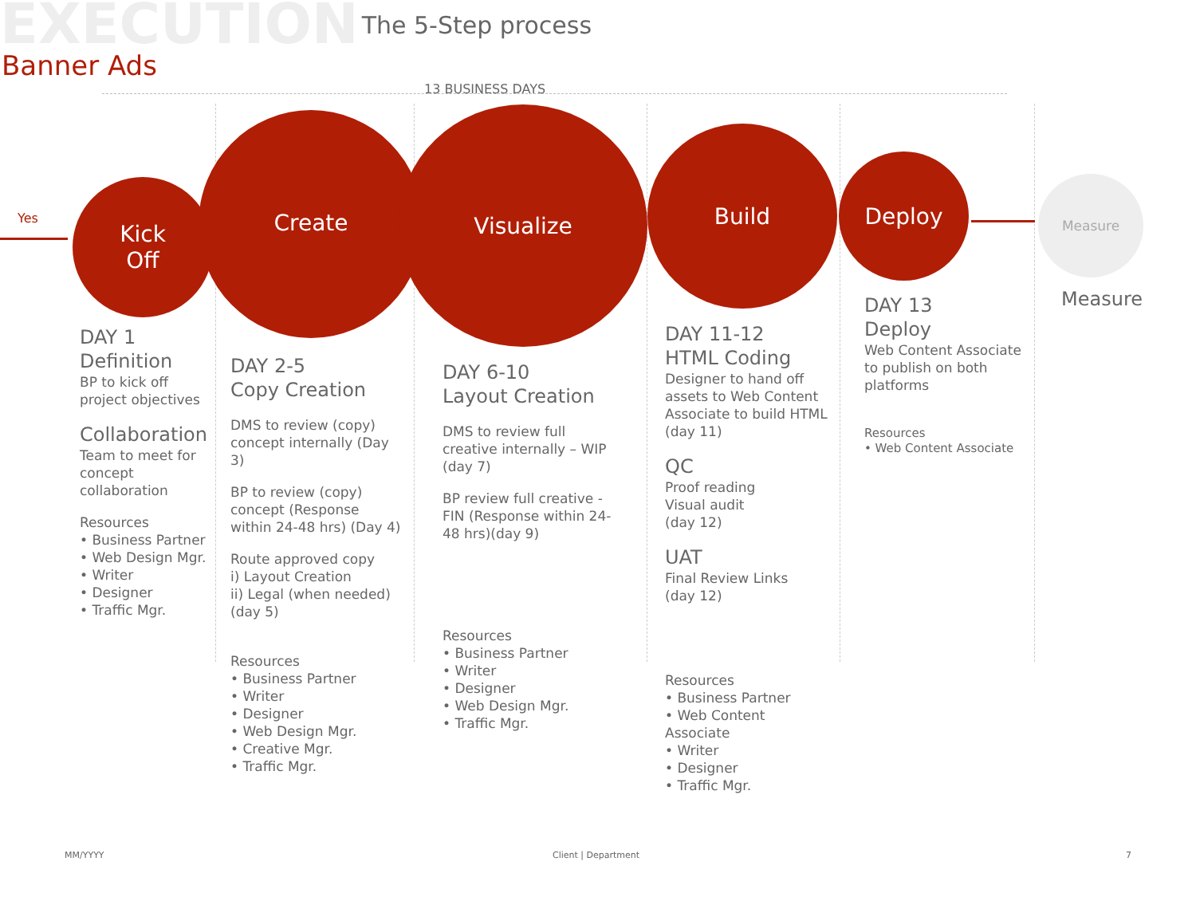EXECUTION
The 5-Step process
Banner Ads
13 BUSINESS DAYS
Yes
Kick
Off
Create Visualize
Build
Deploy
Measure
DAY 1
Definition
BP to kick off project objectives
Collaboration
Team to meet for concept collaboration
Resources
• Business Partner
• Web Design Mgr.
• Writer
• Designer
• Traffic Mgr.
DAY 2-5
Copy Creation
DMS to review (copy) concept internally (Day 3)
BP to review (copy) concept (Response within 24-48 hrs) (Day 4)
Route approved copy
i) Layout Creation
ii) Legal (when needed)
(day 5)
Resources
• Business Partner
• Writer
• Designer
• Web Design Mgr.
• Creative Mgr.
• Traffic Mgr.
DAY 6-10
Layout Creation
DMS to review full creative internally – WIP (day 7)
BP review full creative - FIN (Response within 24-48 hrs)(day 9)
Resources
• Business Partner
• Writer
• Designer
• Web Design Mgr.
• Traffic Mgr.
DAY 11-12
HTML Coding
Designer to hand off assets to Web Content Associate to build HTML (day 11)
QC
Proof reading
Visual audit
(day 12)
UAT
Final Review Links
(day 12)
Resources
• Business Partner
• Web Content Associate
• Writer
• Designer
• Traffic Mgr.
DAY 13
Deploy
Web Content Associate to publish on both platforms
Resources
• Web Content Associate
Measure
MM/YYYY Client | Department 7